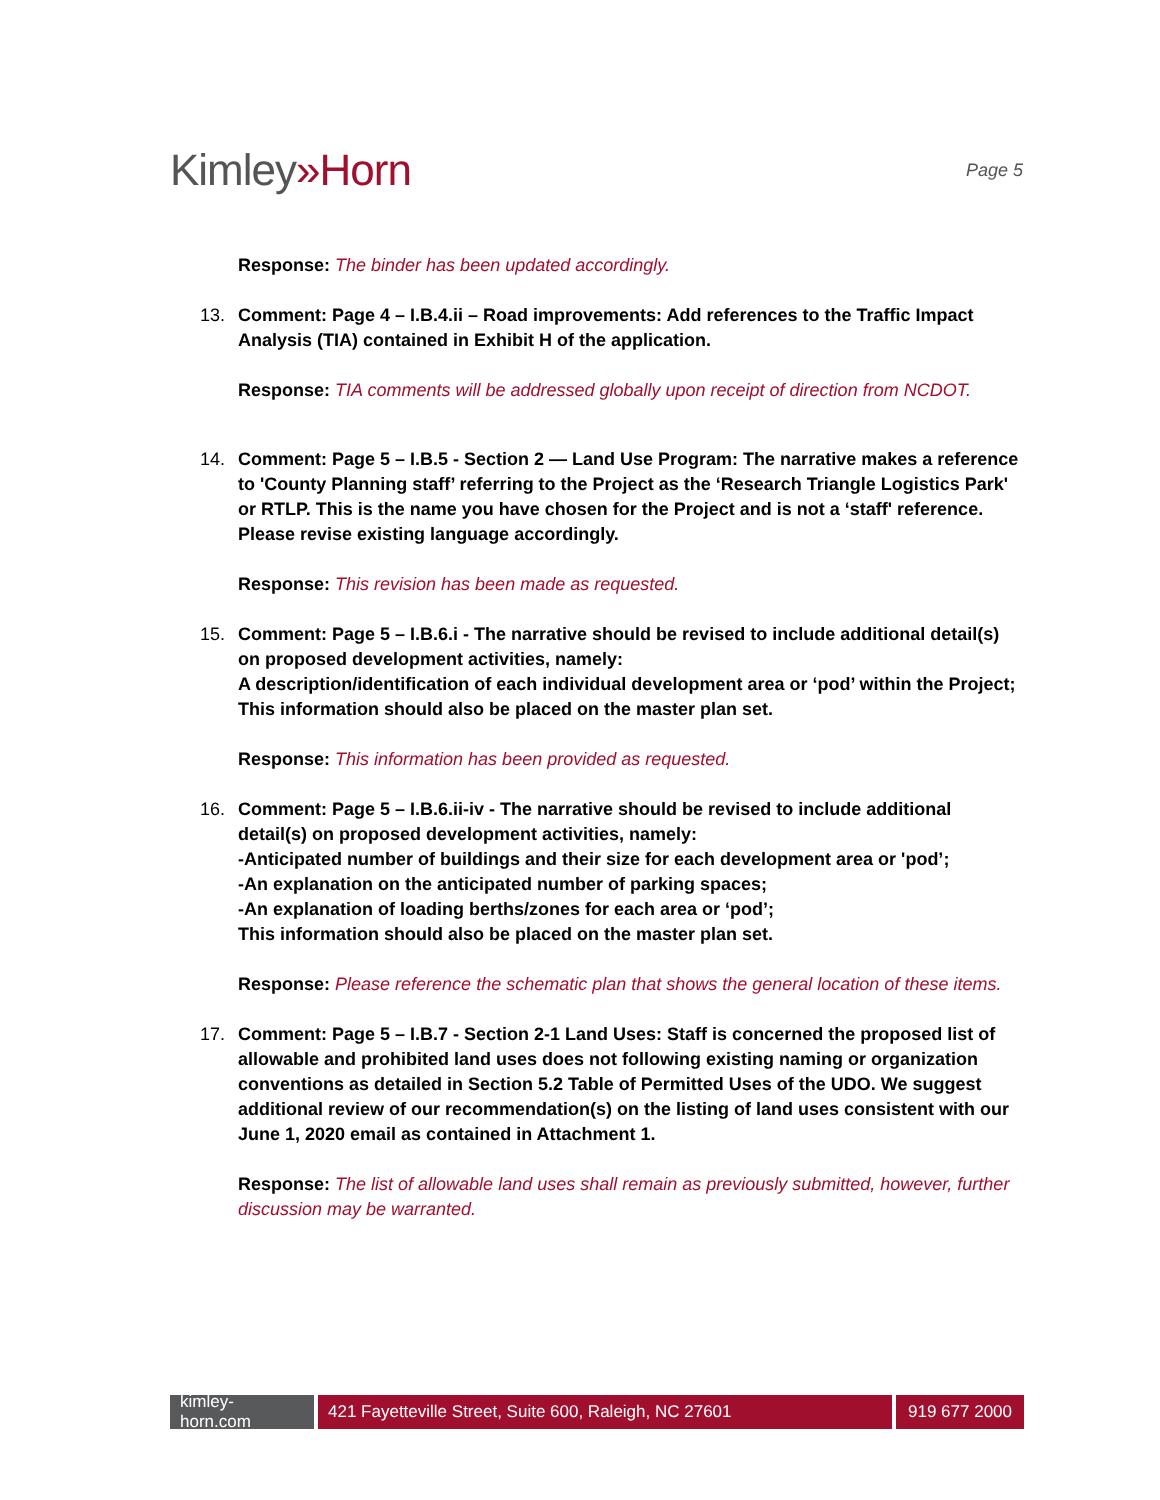Kimley»Horn
Page 5
Response: The binder has been updated accordingly.
13. Comment: Page 4 – I.B.4.ii – Road improvements: Add references to the Traffic Impact Analysis (TIA) contained in Exhibit H of the application.
Response: TIA comments will be addressed globally upon receipt of direction from NCDOT.
14. Comment: Page 5 – I.B.5 - Section 2 — Land Use Program: The narrative makes a reference to 'County Planning staff’ referring to the Project as the ‘Research Triangle Logistics Park' or RTLP. This is the name you have chosen for the Project and is not a ‘staff' reference. Please revise existing language accordingly.
Response: This revision has been made as requested.
15. Comment: Page 5 – I.B.6.i - The narrative should be revised to include additional detail(s) on proposed development activities, namely:
A description/identification of each individual development area or ‘pod’ within the Project;
This information should also be placed on the master plan set.
Response: This information has been provided as requested.
16. Comment: Page 5 – I.B.6.ii-iv - The narrative should be revised to include additional detail(s) on proposed development activities, namely:
-Anticipated number of buildings and their size for each development area or 'pod’;
-An explanation on the anticipated number of parking spaces;
-An explanation of loading berths/zones for each area or ‘pod’;
This information should also be placed on the master plan set.
Response: Please reference the schematic plan that shows the general location of these items.
17. Comment: Page 5 – I.B.7 - Section 2-1 Land Uses: Staff is concerned the proposed list of allowable and prohibited land uses does not following existing naming or organization conventions as detailed in Section 5.2 Table of Permitted Uses of the UDO. We suggest additional review of our recommendation(s) on the listing of land uses consistent with our June 1, 2020 email as contained in Attachment 1.
Response: The list of allowable land uses shall remain as previously submitted, however, further discussion may be warranted.
kimley-horn.com
421 Fayetteville Street, Suite 600, Raleigh, NC 27601 919 677 2000